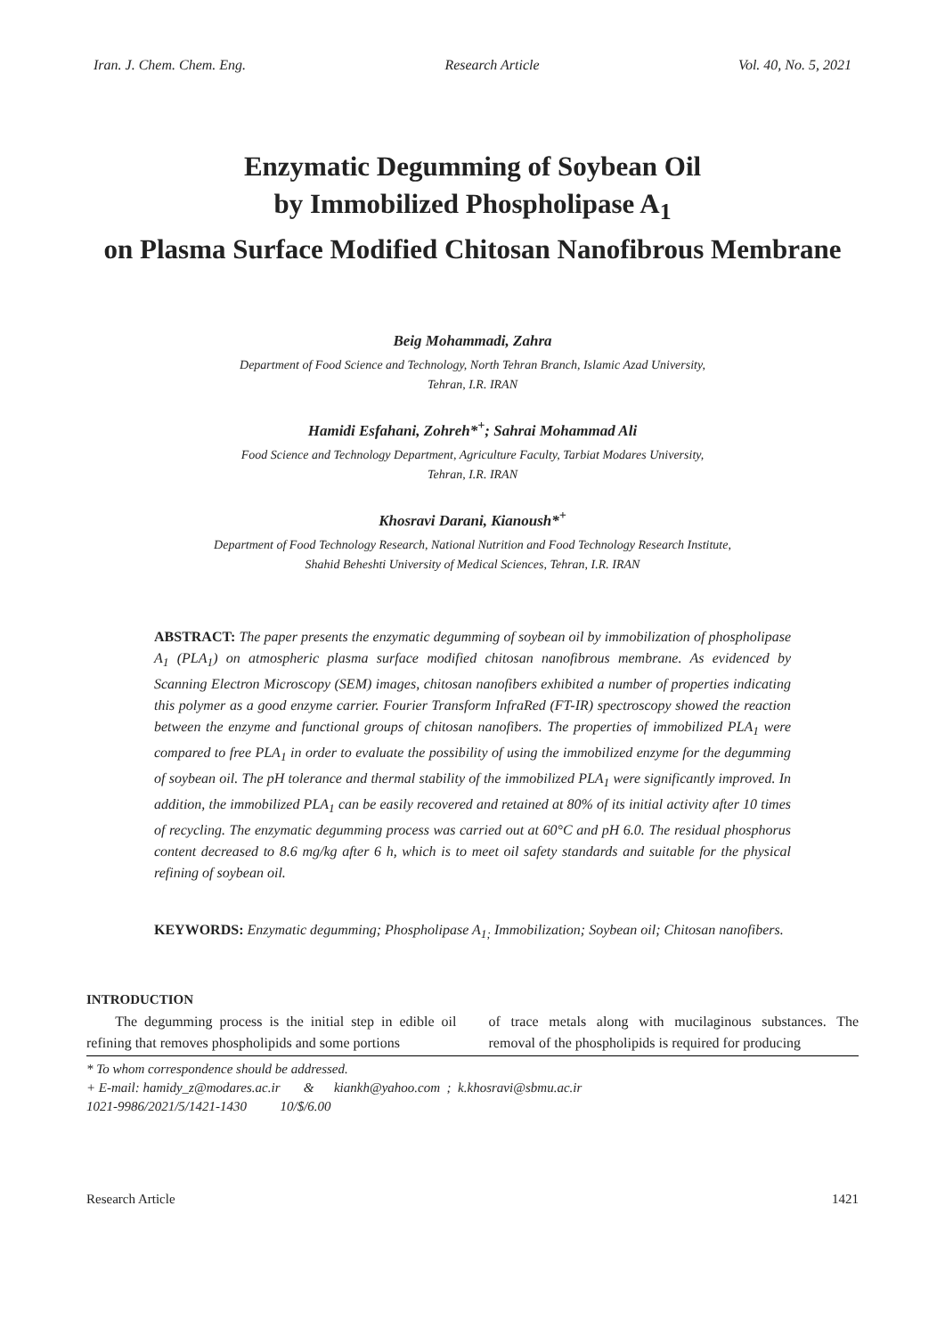Iran. J. Chem. Chem. Eng. Research Article Vol. 40, No. 5, 2021
Enzymatic Degumming of Soybean Oil
by Immobilized Phospholipase A<sub>1</sub>
on Plasma Surface Modified Chitosan Nanofibrous Membrane
Beig Mohammadi, Zahra
Department of Food Science and Technology, North Tehran Branch, Islamic Azad University,
Tehran, I.R. IRAN
Hamidi Esfahani, Zohreh*<sup>+</sup>; Sahrai Mohammad Ali
Food Science and Technology Department, Agriculture Faculty, Tarbiat Modares University,
Tehran, I.R. IRAN
Khosravi Darani, Kianoush*<sup>+</sup>
Department of Food Technology Research, National Nutrition and Food Technology Research Institute,
Shahid Beheshti University of Medical Sciences, Tehran, I.R. IRAN
ABSTRACT: The paper presents the enzymatic degumming of soybean oil by immobilization of phospholipase A<sub>1</sub> (PLA<sub>1</sub>) on atmospheric plasma surface modified chitosan nanofibrous membrane. As evidenced by Scanning Electron Microscopy (SEM) images, chitosan nanofibers exhibited a number of properties indicating this polymer as a good enzyme carrier. Fourier Transform InfraRed (FT-IR) spectroscopy showed the reaction between the enzyme and functional groups of chitosan nanofibers. The properties of immobilized PLA<sub>1</sub> were compared to free PLA<sub>1</sub> in order to evaluate the possibility of using the immobilized enzyme for the degumming of soybean oil. The pH tolerance and thermal stability of the immobilized PLA<sub>1</sub> were significantly improved. In addition, the immobilized PLA<sub>1</sub> can be easily recovered and retained at 80% of its initial activity after 10 times of recycling. The enzymatic degumming process was carried out at 60°C and pH 6.0. The residual phosphorus content decreased to 8.6 mg/kg after 6 h, which is to meet oil safety standards and suitable for the physical refining of soybean oil.
KEYWORDS: Enzymatic degumming; Phospholipase A<sub>1;</sub> Immobilization; Soybean oil; Chitosan nanofibers.
INTRODUCTION
The degumming process is the initial step in edible oil refining that removes phospholipids and some portions
of trace metals along with mucilaginous substances. The removal of the phospholipids is required for producing
* To whom correspondence should be addressed.
+ E-mail: hamidy_z@modares.ac.ir & kiankh@yahoo.com ; k.khosravi@sbmu.ac.ir
1021-9986/2021/5/1421-1430 10/$/6.00
Research Article 1421